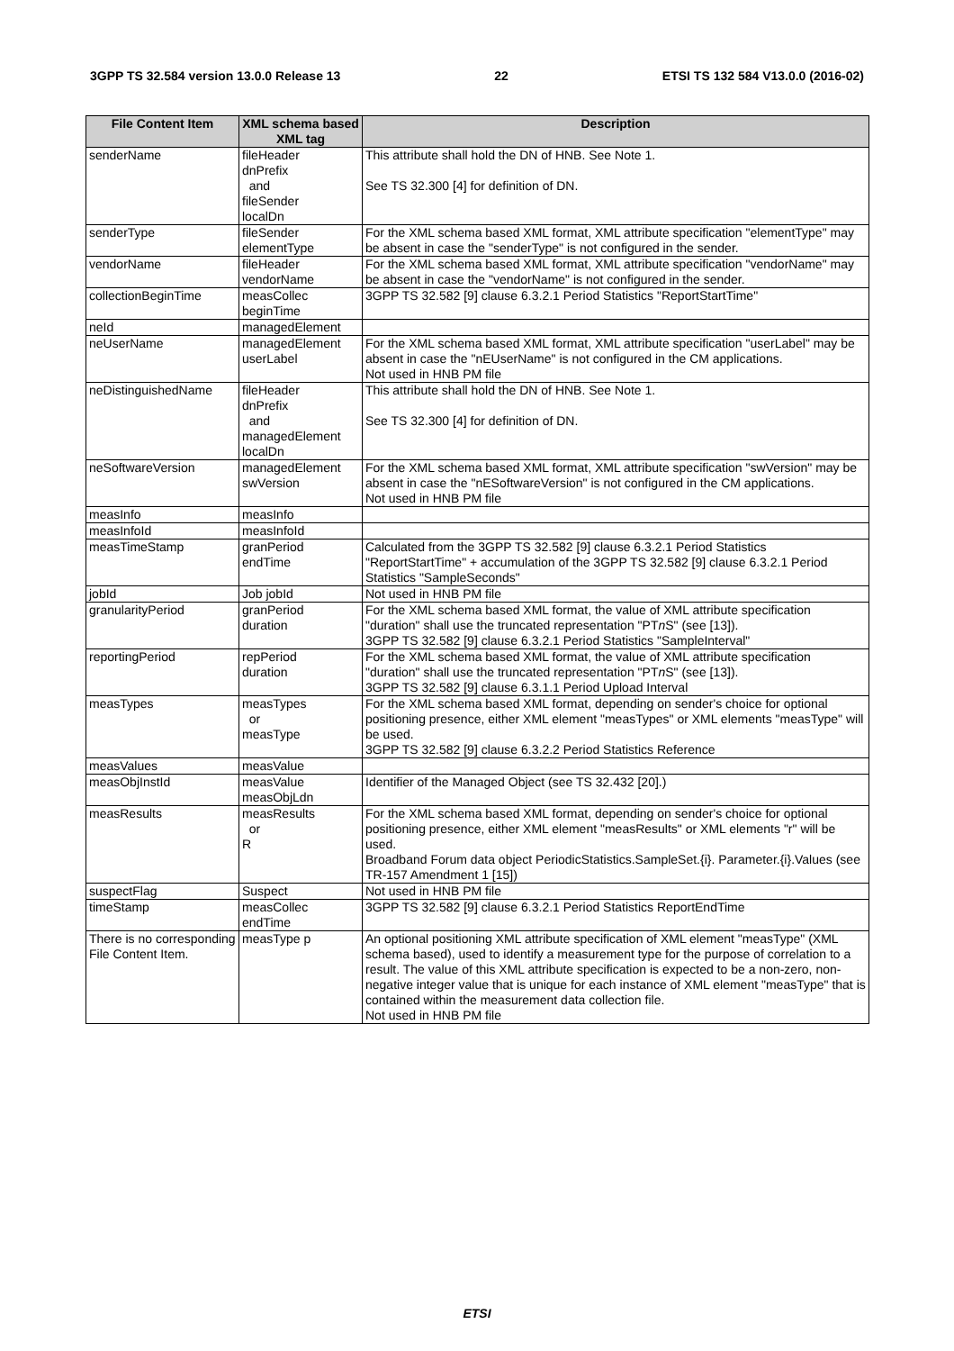3GPP TS 32.584 version 13.0.0 Release 13 22 ETSI TS 132 584 V13.0.0 (2016-02)
| File Content Item | XML schema based XML tag | Description |
| --- | --- | --- |
| senderName | fileHeader dnPrefix and fileSender localDn | This attribute shall hold the DN of HNB. See Note 1. See TS 32.300 [4] for definition of DN. |
| senderType | fileSender elementType | For the XML schema based XML format, XML attribute specification "elementType" may be absent in case the "senderType" is not configured in the sender. |
| vendorName | fileHeader vendorName | For the XML schema based XML format, XML attribute specification "vendorName" may be absent in case the "vendorName" is not configured in the sender. |
| collectionBeginTime | measCollec beginTime | 3GPP TS 32.582 [9] clause 6.3.2.1 Period Statistics "ReportStartTime" |
| neId | managedElement | |
| neUserName | managedElement userLabel | For the XML schema based XML format, XML attribute specification "userLabel" may be absent in case the "nEUserName" is not configured in the CM applications. Not used in HNB PM file |
| neDistinguishedName | fileHeader dnPrefix and managedElement localDn | This attribute shall hold the DN of HNB. See Note 1. See TS 32.300 [4] for definition of DN. |
| neSoftwareVersion | managedElement swVersion | For the XML schema based XML format, XML attribute specification "swVersion" may be absent in case the "nESoftwareVersion" is not configured in the CM applications. Not used in HNB PM file |
| measInfo | measInfo | |
| measInfoId | measInfoId | |
| measTimeStamp | granPeriod endTime | Calculated from the 3GPP TS 32.582 [9] clause 6.3.2.1 Period Statistics "ReportStartTime" + accumulation of the 3GPP TS 32.582 [9] clause 6.3.2.1 Period Statistics "SampleSeconds" |
| jobId | Job jobId | Not used in HNB PM file |
| granularityPeriod | granPeriod duration | For the XML schema based XML format, the value of XML attribute specification "duration" shall use the truncated representation "PT n S" (see [13]). 3GPP TS 32.582 [9] clause 6.3.2.1 Period Statistics "SampleInterval" |
| reportingPeriod | repPeriod duration | For the XML schema based XML format, the value of XML attribute specification "duration" shall use the truncated representation "PT n S" (see [13]). 3GPP TS 32.582 [9] clause 6.3.1.1 Period Upload Interval |
| measTypes | measTypes or measType | For the XML schema based XML format, depending on sender's choice for optional positioning presence, either XML element "measTypes" or XML elements "measType" will be used. 3GPP TS 32.582 [9] clause 6.3.2.2 Period Statistics Reference |
| measValues | measValue | |
| measObjInstId | measValue measObjLdn | Identifier of the Managed Object (see TS 32.432 [20].) |
| measResults | measResults or R | For the XML schema based XML format, depending on sender's choice for optional positioning presence, either XML element "measResults" or XML elements "r" will be used. Broadband Forum data object PeriodicStatistics.SampleSet.{i}. Parameter.{i}.Values (see TR-157 Amendment 1 [15]) |
| suspectFlag | Suspect | Not used in HNB PM file |
| timeStamp | measCollec endTime | 3GPP TS 32.582 [9] clause 6.3.2.1 Period Statistics ReportEndTime |
| There is no corresponding File Content Item. | measType p | An optional positioning XML attribute specification of XML element "measType" (XML schema based), used to identify a measurement type for the purpose of correlation to a result. The value of this XML attribute specification is expected to be a non-zero, non-negative integer value that is unique for each instance of XML element "measType" that is contained within the measurement data collection file. Not used in HNB PM file |
ETSI